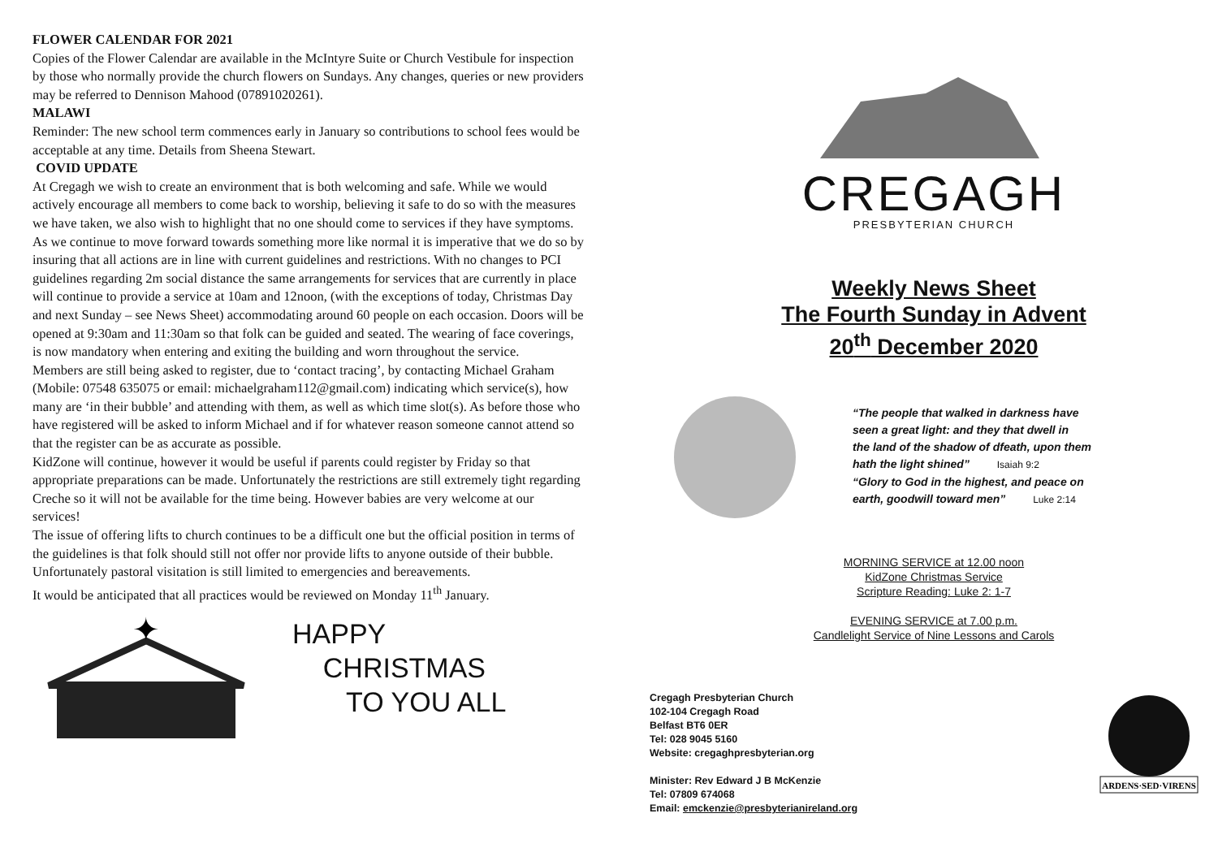FLOWER CALENDAR FOR 2021
Copies of the Flower Calendar are available in the McIntyre Suite or Church Vestibule for inspection by those who normally provide the church flowers on Sundays. Any changes, queries or new providers may be referred to Dennison Mahood (07891020261).
MALAWI
Reminder: The new school term commences early in January so contributions to school fees would be acceptable at any time. Details from Sheena Stewart.
COVID UPDATE
At Cregagh we wish to create an environment that is both welcoming and safe. While we would actively encourage all members to come back to worship, believing it safe to do so with the measures we have taken, we also wish to highlight that no one should come to services if they have symptoms.
As we continue to move forward towards something more like normal it is imperative that we do so by insuring that all actions are in line with current guidelines and restrictions. With no changes to PCI guidelines regarding 2m social distance the same arrangements for services that are currently in place will continue to provide a service at 10am and 12noon, (with the exceptions of today, Christmas Day and next Sunday – see News Sheet) accommodating around 60 people on each occasion. Doors will be opened at 9:30am and 11:30am so that folk can be guided and seated. The wearing of face coverings, is now mandatory when entering and exiting the building and worn throughout the service.
Members are still being asked to register, due to ‘contact tracing’, by contacting Michael Graham (Mobile: 07548 635075 or email: michaelgraham112@gmail.com) indicating which service(s), how many are ‘in their bubble’ and attending with them, as well as which time slot(s). As before those who have registered will be asked to inform Michael and if for whatever reason someone cannot attend so that the register can be as accurate as possible.
KidZone will continue, however it would be useful if parents could register by Friday so that appropriate preparations can be made. Unfortunately the restrictions are still extremely tight regarding Creche so it will not be available for the time being. However babies are very welcome at our services!
The issue of offering lifts to church continues to be a difficult one but the official position in terms of the guidelines is that folk should still not offer nor provide lifts to anyone outside of their bubble. Unfortunately pastoral visitation is still limited to emergencies and bereavements.
It would be anticipated that all practices would be reviewed on Monday 11<sup>th</sup> January.
✦
HAPPY
CHRISTMAS
TO YOU ALL
CREGAGH
PRESBYTERIAN CHURCH
Weekly News Sheet
The Fourth Sunday in Advent
20<sup>th</sup> December 2020
“The people that walked in darkness have
seen a great light: and they that dwell in
the land of the shadow of dfeath, upon them
hath the light shined” Isaiah 9:2
“Glory to God in the highest, and peace on
earth, goodwill toward men” Luke 2:14
MORNING SERVICE at 12.00 noon
KidZone Christmas Service
Scripture Reading: Luke 2: 1-7
EVENING SERVICE at 7.00 p.m.
Candlelight Service of Nine Lessons and Carols
Cregagh Presbyterian Church
102-104 Cregagh Road
Belfast BT6 0ER
Tel: 028 9045 5160
Website: cregaghpresbyterian.org
Minister: Rev Edward J B McKenzie
Tel: 07809 674068
Email: emckenzie@presbyterianireland.org
ARDENS·SED·VIRENS